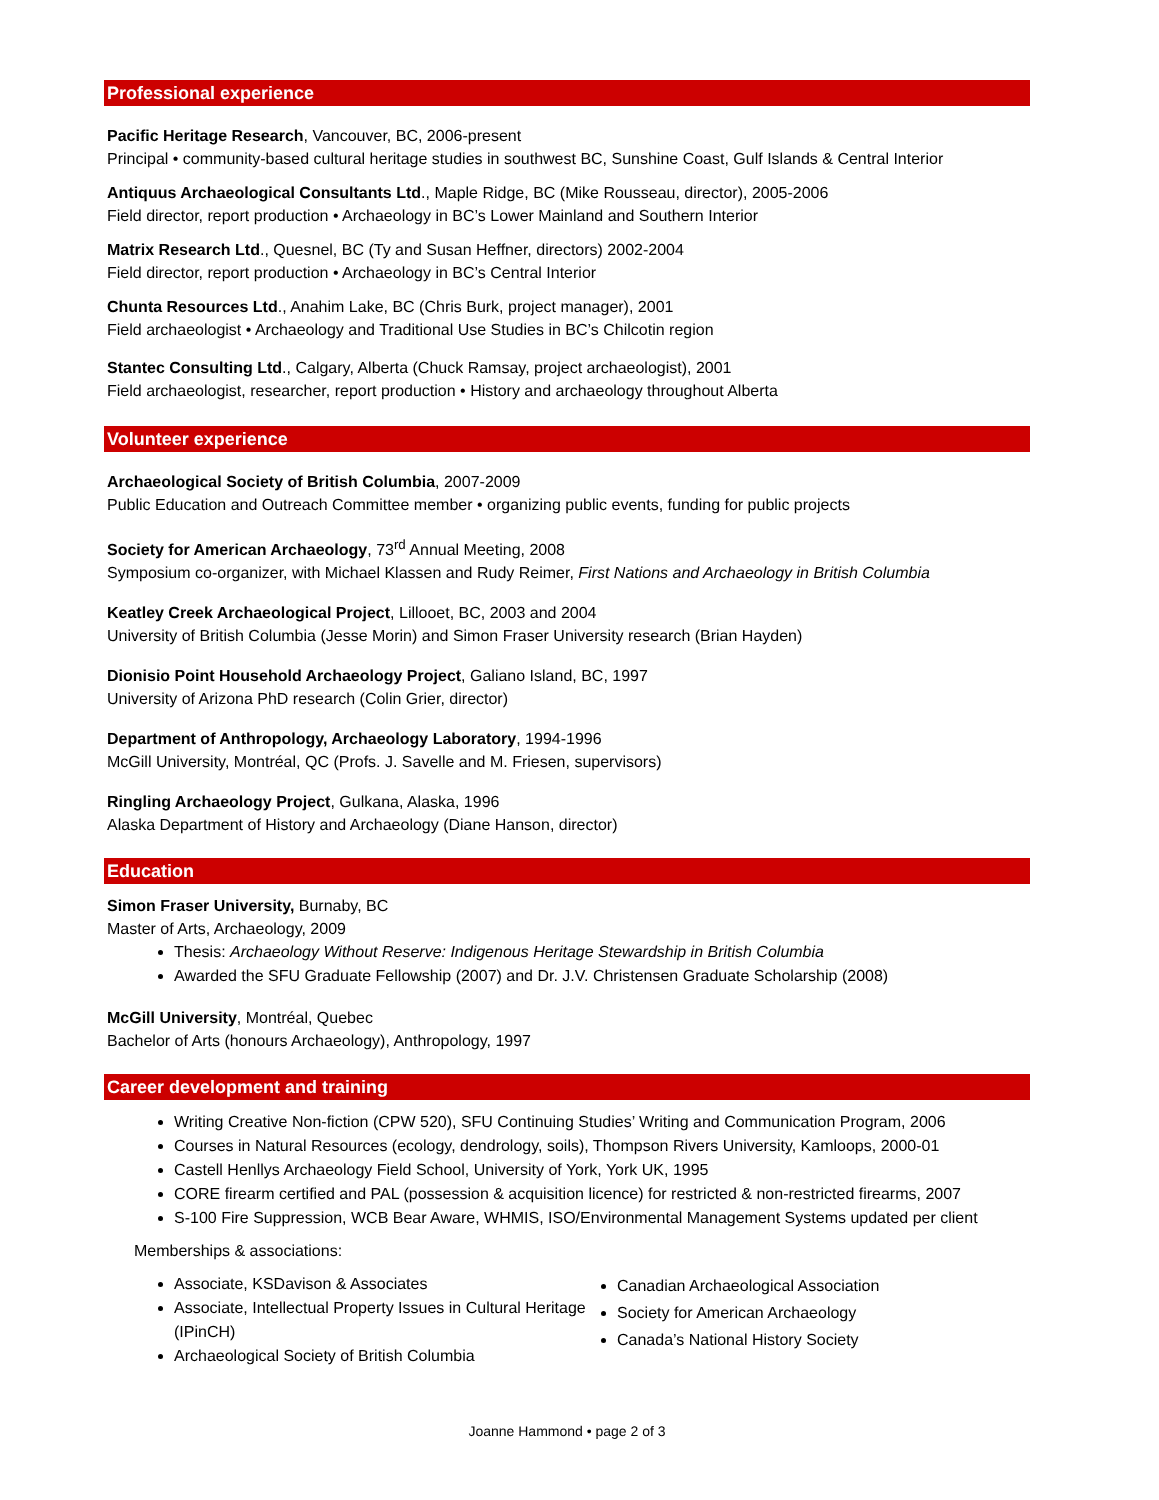Professional experience
Pacific Heritage Research, Vancouver, BC, 2006-present
Principal • community-based cultural heritage studies in southwest BC, Sunshine Coast, Gulf Islands & Central Interior
Antiquus Archaeological Consultants Ltd., Maple Ridge, BC (Mike Rousseau, director), 2005-2006
Field director, report production • Archaeology in BC’s Lower Mainland and Southern Interior
Matrix Research Ltd., Quesnel, BC (Ty and Susan Heffner, directors) 2002-2004
Field director, report production • Archaeology in BC’s Central Interior
Chunta Resources Ltd., Anahim Lake, BC (Chris Burk, project manager), 2001
Field archaeologist • Archaeology and Traditional Use Studies in BC’s Chilcotin region
Stantec Consulting Ltd., Calgary, Alberta (Chuck Ramsay, project archaeologist), 2001
Field archaeologist, researcher, report production • History and archaeology throughout Alberta
Volunteer experience
Archaeological Society of British Columbia, 2007-2009
Public Education and Outreach Committee member • organizing public events, funding for public projects
Society for American Archaeology, 73<sup>rd</sup> Annual Meeting, 2008
Symposium co-organizer, with Michael Klassen and Rudy Reimer, First Nations and Archaeology in British Columbia
Keatley Creek Archaeological Project, Lillooet, BC, 2003 and 2004
University of British Columbia (Jesse Morin) and Simon Fraser University research (Brian Hayden)
Dionisio Point Household Archaeology Project, Galiano Island, BC, 1997
University of Arizona PhD research (Colin Grier, director)
Department of Anthropology, Archaeology Laboratory, 1994-1996
McGill University, Montréal, QC (Profs. J. Savelle and M. Friesen, supervisors)
Ringling Archaeology Project, Gulkana, Alaska, 1996
Alaska Department of History and Archaeology (Diane Hanson, director)
Education
Simon Fraser University, Burnaby, BC
Master of Arts, Archaeology, 2009
Thesis: Archaeology Without Reserve: Indigenous Heritage Stewardship in British Columbia
Awarded the SFU Graduate Fellowship (2007) and Dr. J.V. Christensen Graduate Scholarship (2008)
McGill University, Montréal, Quebec
Bachelor of Arts (honours Archaeology), Anthropology, 1997
Career development and training
Writing Creative Non-fiction (CPW 520), SFU Continuing Studies’ Writing and Communication Program, 2006
Courses in Natural Resources (ecology, dendrology, soils), Thompson Rivers University, Kamloops, 2000-01
Castell Henllys Archaeology Field School, University of York, York UK, 1995
CORE firearm certified and PAL (possession & acquisition licence) for restricted & non-restricted firearms, 2007
S-100 Fire Suppression, WCB Bear Aware, WHMIS, ISO/Environmental Management Systems updated per client
Memberships & associations:
Associate, KSDavison & Associates
Associate, Intellectual Property Issues in Cultural Heritage (IPinCH)
Archaeological Society of British Columbia
Canadian Archaeological Association
Society for American Archaeology
Canada’s National History Society
Joanne Hammond • page 2 of 3